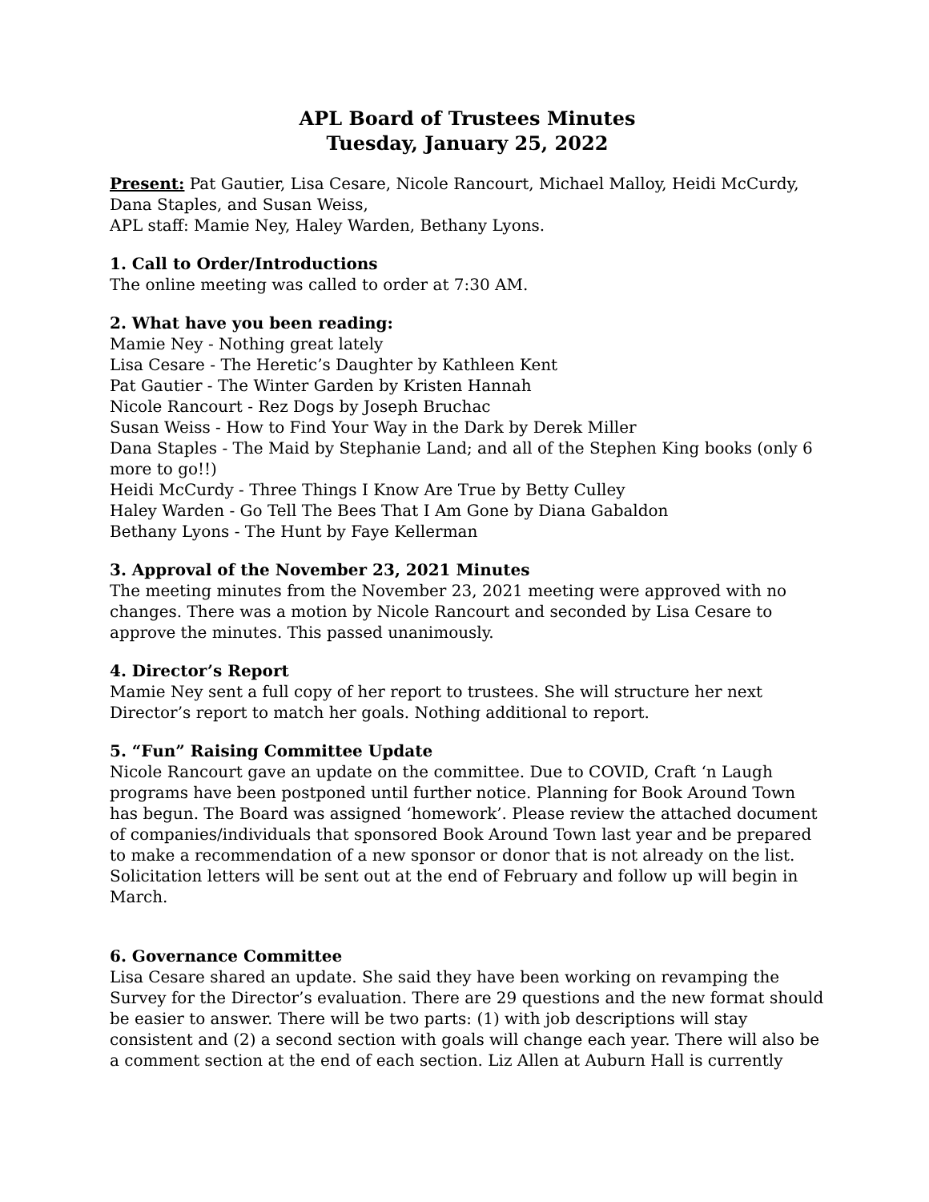APL Board of Trustees Minutes
Tuesday, January 25, 2022
Present: Pat Gautier, Lisa Cesare, Nicole Rancourt, Michael Malloy, Heidi McCurdy, Dana Staples, and Susan Weiss,
APL staff: Mamie Ney, Haley Warden, Bethany Lyons.
1. Call to Order/Introductions
The online meeting was called to order at 7:30 AM.
2. What have you been reading:
Mamie Ney - Nothing great lately
Lisa Cesare - The Heretic’s Daughter by Kathleen Kent
Pat Gautier - The Winter Garden by Kristen Hannah
Nicole Rancourt - Rez Dogs by Joseph Bruchac
Susan Weiss - How to Find Your Way in the Dark by Derek Miller
Dana Staples - The Maid by Stephanie Land; and all of the Stephen King books (only 6 more to go!!)
Heidi McCurdy - Three Things I Know Are True by Betty Culley
Haley Warden - Go Tell The Bees That I Am Gone by Diana Gabaldon
Bethany Lyons - The Hunt by Faye Kellerman
3. Approval of the November 23, 2021 Minutes
The meeting minutes from the November 23, 2021 meeting were approved with no changes. There was a motion by Nicole Rancourt and seconded by Lisa Cesare to approve the minutes. This passed unanimously.
4. Director’s Report
Mamie Ney sent a full copy of her report to trustees. She will structure her next Director’s report to match her goals. Nothing additional to report.
5. “Fun” Raising Committee Update
Nicole Rancourt gave an update on the committee. Due to COVID, Craft ‘n Laugh programs have been postponed until further notice. Planning for Book Around Town has begun. The Board was assigned ‘homework’. Please review the attached document of companies/individuals that sponsored Book Around Town last year and be prepared to make a recommendation of a new sponsor or donor that is not already on the list. Solicitation letters will be sent out at the end of February and follow up will begin in March.
6. Governance Committee
Lisa Cesare shared an update. She said they have been working on revamping the Survey for the Director’s evaluation. There are 29 questions and the new format should be easier to answer. There will be two parts: (1) with job descriptions will stay consistent and (2) a second section with goals will change each year. There will also be a comment section at the end of each section. Liz Allen at Auburn Hall is currently